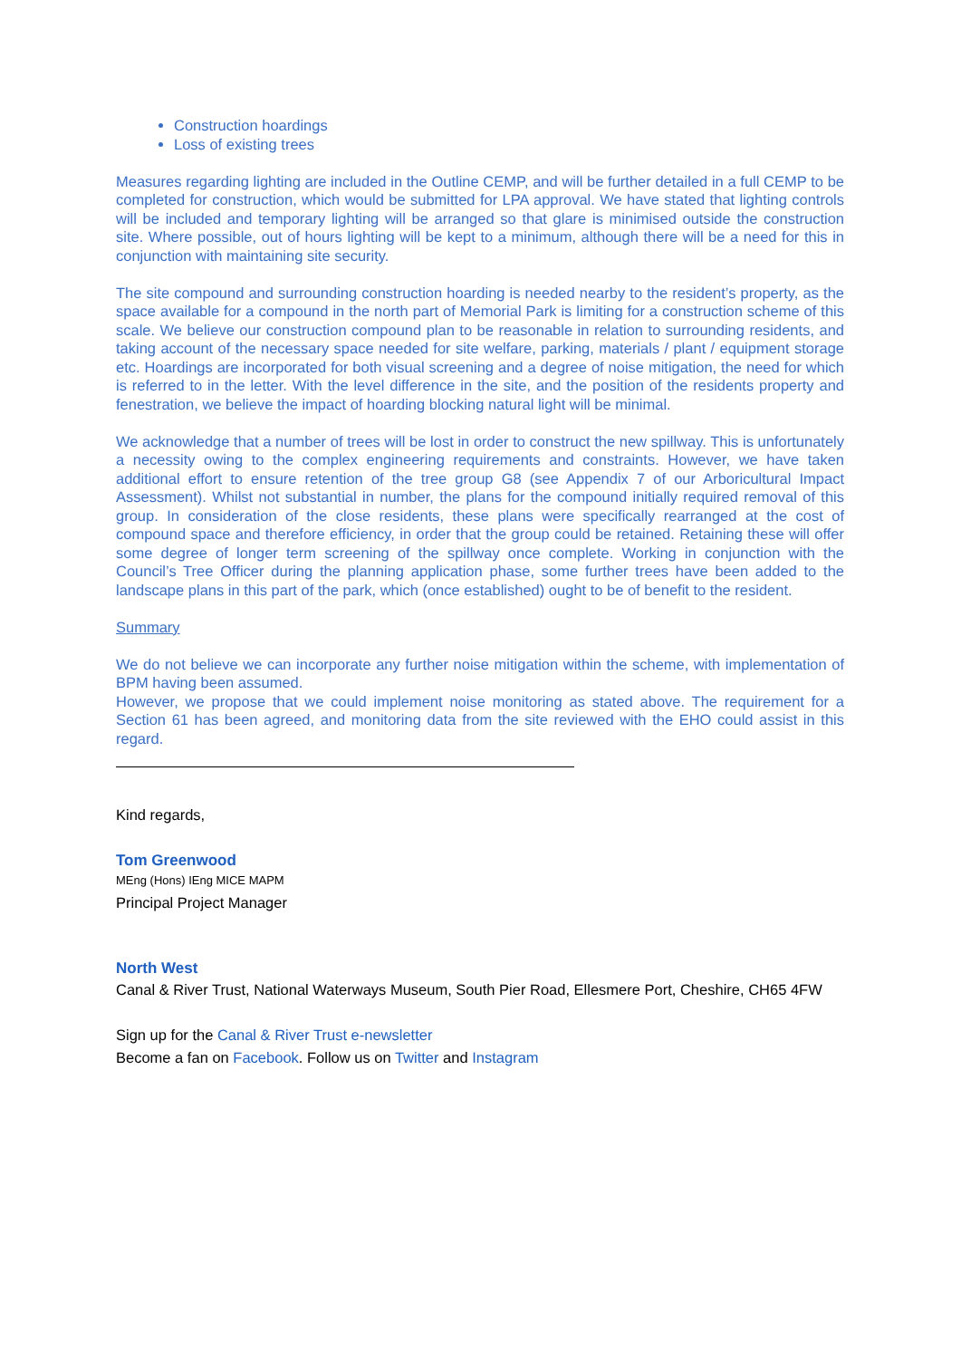Construction hoardings
Loss of existing trees
Measures regarding lighting are included in the Outline CEMP, and will be further detailed in a full CEMP to be completed for construction, which would be submitted for LPA approval. We have stated that lighting controls will be included and temporary lighting will be arranged so that glare is minimised outside the construction site. Where possible, out of hours lighting will be kept to a minimum, although there will be a need for this in conjunction with maintaining site security.
The site compound and surrounding construction hoarding is needed nearby to the resident’s property, as the space available for a compound in the north part of Memorial Park is limiting for a construction scheme of this scale. We believe our construction compound plan to be reasonable in relation to surrounding residents, and taking account of the necessary space needed for site welfare, parking, materials / plant / equipment storage etc. Hoardings are incorporated for both visual screening and a degree of noise mitigation, the need for which is referred to in the letter. With the level difference in the site, and the position of the residents property and fenestration, we believe the impact of hoarding blocking natural light will be minimal.
We acknowledge that a number of trees will be lost in order to construct the new spillway. This is unfortunately a necessity owing to the complex engineering requirements and constraints. However, we have taken additional effort to ensure retention of the tree group G8 (see Appendix 7 of our Arboricultural Impact Assessment). Whilst not substantial in number, the plans for the compound initially required removal of this group. In consideration of the close residents, these plans were specifically rearranged at the cost of compound space and therefore efficiency, in order that the group could be retained. Retaining these will offer some degree of longer term screening of the spillway once complete. Working in conjunction with the Council’s Tree Officer during the planning application phase, some further trees have been added to the landscape plans in this part of the park, which (once established) ought to be of benefit to the resident.
Summary
We do not believe we can incorporate any further noise mitigation within the scheme, with implementation of BPM having been assumed.
However, we propose that we could implement noise monitoring as stated above. The requirement for a Section 61 has been agreed, and monitoring data from the site reviewed with the EHO could assist in this regard.
Kind regards,
Tom Greenwood
MEng (Hons) IEng MICE MAPM
Principal Project Manager
North West
Canal & River Trust, National Waterways Museum, South Pier Road, Ellesmere Port, Cheshire, CH65 4FW
Sign up for the Canal & River Trust e-newsletter
Become a fan on Facebook. Follow us on Twitter and Instagram